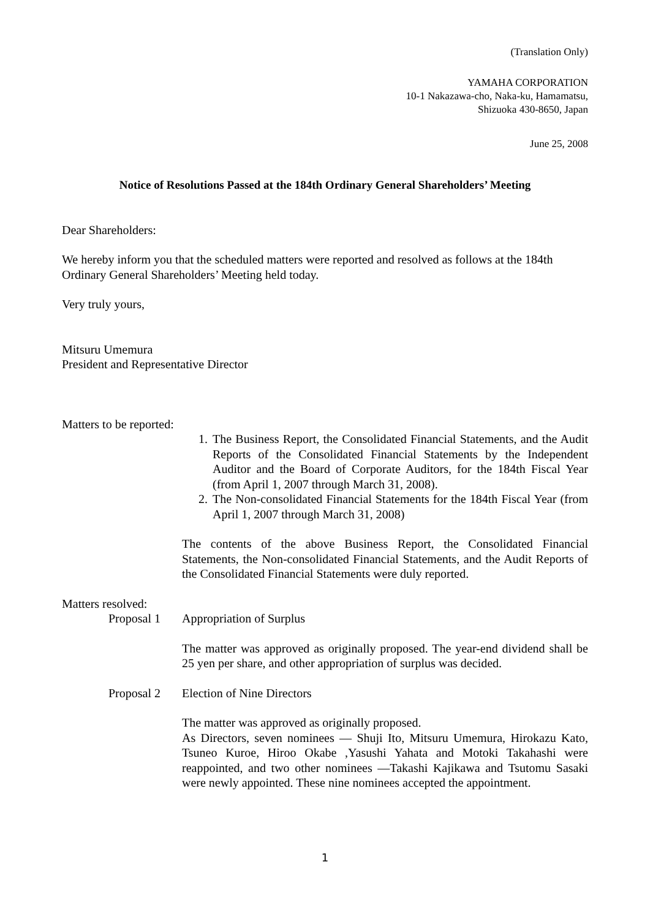(Translation Only)
YAMAHA CORPORATION
10-1 Nakazawa-cho, Naka-ku, Hamamatsu,
Shizuoka 430-8650, Japan
June 25, 2008
Notice of Resolutions Passed at the 184th Ordinary General Shareholders’ Meeting
Dear Shareholders:
We hereby inform you that the scheduled matters were reported and resolved as follows at the 184th Ordinary General Shareholders’ Meeting held today.
Very truly yours,
Mitsuru Umemura
President and Representative Director
Matters to be reported:
1. The Business Report, the Consolidated Financial Statements, and the Audit Reports of the Consolidated Financial Statements by the Independent Auditor and the Board of Corporate Auditors, for the 184th Fiscal Year (from April 1, 2007 through March 31, 2008).
2. The Non-consolidated Financial Statements for the 184th Fiscal Year (from April 1, 2007 through March 31, 2008)
The contents of the above Business Report, the Consolidated Financial Statements, the Non-consolidated Financial Statements, and the Audit Reports of the Consolidated Financial Statements were duly reported.
Matters resolved:
Proposal 1 Appropriation of Surplus
The matter was approved as originally proposed. The year-end dividend shall be 25 yen per share, and other appropriation of surplus was decided.
Proposal 2 Election of Nine Directors
The matter was approved as originally proposed.
As Directors, seven nominees — Shuji Ito, Mitsuru Umemura, Hirokazu Kato, Tsuneo Kuroe, Hiroo Okabe ,Yasushi Yahata and Motoki Takahashi were reappointed, and two other nominees —Takashi Kajikawa and Tsutomu Sasaki were newly appointed. These nine nominees accepted the appointment.
1